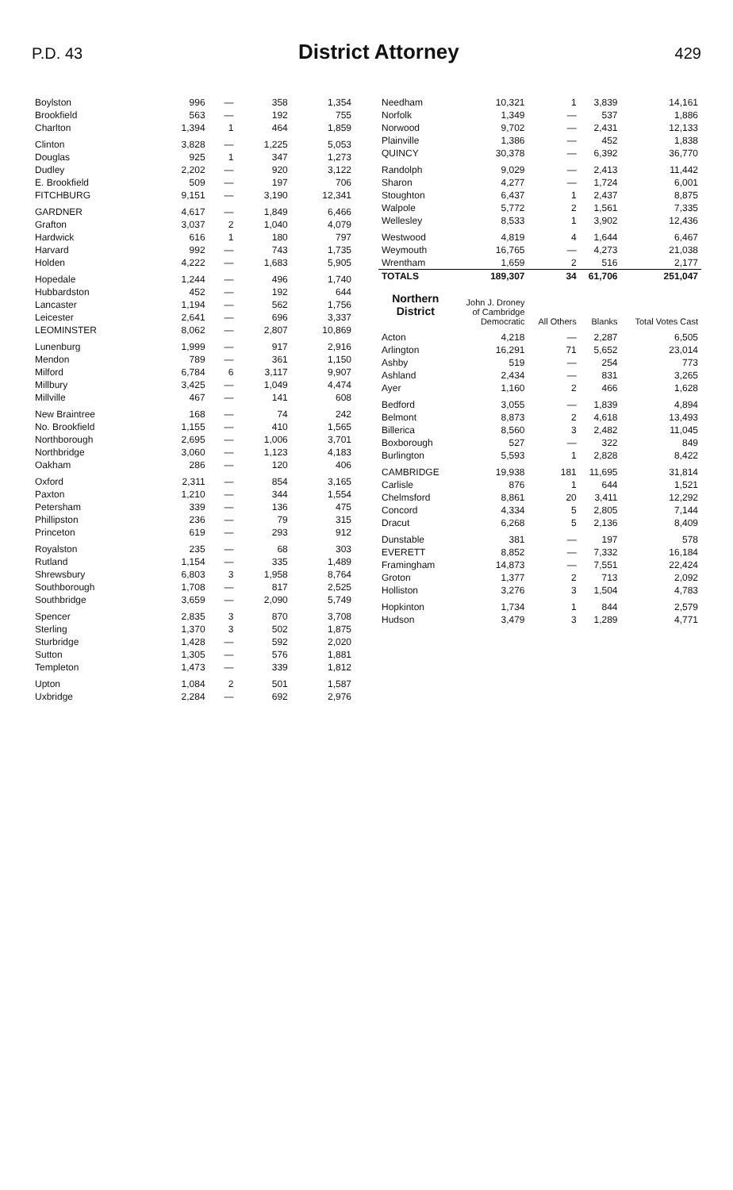P.D. 43 District Attorney 429
| Boylston | 996 | — | 358 | 1,354 |
| Brookfield | 563 | — | 192 | 755 |
| Charlton | 1,394 | 1 | 464 | 1,859 |
| Clinton | 3,828 | — | 1,225 | 5,053 |
| Douglas | 925 | 1 | 347 | 1,273 |
| Dudley | 2,202 | — | 920 | 3,122 |
| E. Brookfield | 509 | — | 197 | 706 |
| FITCHBURG | 9,151 | — | 3,190 | 12,341 |
| GARDNER | 4,617 | — | 1,849 | 6,466 |
| Grafton | 3,037 | 2 | 1,040 | 4,079 |
| Hardwick | 616 | 1 | 180 | 797 |
| Harvard | 992 | — | 743 | 1,735 |
| Holden | 4,222 | — | 1,683 | 5,905 |
| Hopedale | 1,244 | — | 496 | 1,740 |
| Hubbardston | 452 | — | 192 | 644 |
| Lancaster | 1,194 | — | 562 | 1,756 |
| Leicester | 2,641 | — | 696 | 3,337 |
| LEOMINSTER | 8,062 | — | 2,807 | 10,869 |
| Lunenburg | 1,999 | — | 917 | 2,916 |
| Mendon | 789 | — | 361 | 1,150 |
| Milford | 6,784 | 6 | 3,117 | 9,907 |
| Millbury | 3,425 | — | 1,049 | 4,474 |
| Millville | 467 | — | 141 | 608 |
| New Braintree | 168 | — | 74 | 242 |
| No. Brookfield | 1,155 | — | 410 | 1,565 |
| Northborough | 2,695 | — | 1,006 | 3,701 |
| Northbridge | 3,060 | — | 1,123 | 4,183 |
| Oakham | 286 | — | 120 | 406 |
| Oxford | 2,311 | — | 854 | 3,165 |
| Paxton | 1,210 | — | 344 | 1,554 |
| Petersham | 339 | — | 136 | 475 |
| Phillipston | 236 | — | 79 | 315 |
| Princeton | 619 | — | 293 | 912 |
| Royalston | 235 | — | 68 | 303 |
| Rutland | 1,154 | — | 335 | 1,489 |
| Shrewsbury | 6,803 | 3 | 1,958 | 8,764 |
| Southborough | 1,708 | — | 817 | 2,525 |
| Southbridge | 3,659 | — | 2,090 | 5,749 |
| Spencer | 2,835 | 3 | 870 | 3,708 |
| Sterling | 1,370 | 3 | 502 | 1,875 |
| Sturbridge | 1,428 | — | 592 | 2,020 |
| Sutton | 1,305 | — | 576 | 1,881 |
| Templeton | 1,473 | — | 339 | 1,812 |
| Upton | 1,084 | 2 | 501 | 1,587 |
| Uxbridge | 2,284 | — | 692 | 2,976 |
| Needham | 10,321 | 1 | 3,839 | 14,161 |
| Norfolk | 1,349 | — | 537 | 1,886 |
| Norwood | 9,702 | — | 2,431 | 12,133 |
| Plainville | 1,386 | — | 452 | 1,838 |
| QUINCY | 30,378 | — | 6,392 | 36,770 |
| Randolph | 9,029 | — | 2,413 | 11,442 |
| Sharon | 4,277 | — | 1,724 | 6,001 |
| Stoughton | 6,437 | 1 | 2,437 | 8,875 |
| Walpole | 5,772 | 2 | 1,561 | 7,335 |
| Wellesley | 8,533 | 1 | 3,902 | 12,436 |
| Westwood | 4,819 | 4 | 1,644 | 6,467 |
| Weymouth | 16,765 | — | 4,273 | 21,038 |
| Wrentham | 1,659 | 2 | 516 | 2,177 |
| TOTALS | 189,307 | 34 | 61,706 | 251,047 |
| Northern District | John J. Droney of Cambridge Democratic | All Others | Blanks | Total Votes Cast |
| Acton | 4,218 | — | 2,287 | 6,505 |
| Arlington | 16,291 | 71 | 5,652 | 23,014 |
| Ashby | 519 | — | 254 | 773 |
| Ashland | 2,434 | — | 831 | 3,265 |
| Ayer | 1,160 | 2 | 466 | 1,628 |
| Bedford | 3,055 | — | 1,839 | 4,894 |
| Belmont | 8,873 | 2 | 4,618 | 13,493 |
| Billerica | 8,560 | 3 | 2,482 | 11,045 |
| Boxborough | 527 | — | 322 | 849 |
| Burlington | 5,593 | 1 | 2,828 | 8,422 |
| CAMBRIDGE | 19,938 | 181 | 11,695 | 31,814 |
| Carlisle | 876 | 1 | 644 | 1,521 |
| Chelmsford | 8,861 | 20 | 3,411 | 12,292 |
| Concord | 4,334 | 5 | 2,805 | 7,144 |
| Dracut | 6,268 | 5 | 2,136 | 8,409 |
| Dunstable | 381 | — | 197 | 578 |
| EVERETT | 8,852 | — | 7,332 | 16,184 |
| Framingham | 14,873 | — | 7,551 | 22,424 |
| Groton | 1,377 | 2 | 713 | 2,092 |
| Holliston | 3,276 | 3 | 1,504 | 4,783 |
| Hopkinton | 1,734 | 1 | 844 | 2,579 |
| Hudson | 3,479 | 3 | 1,289 | 4,771 |